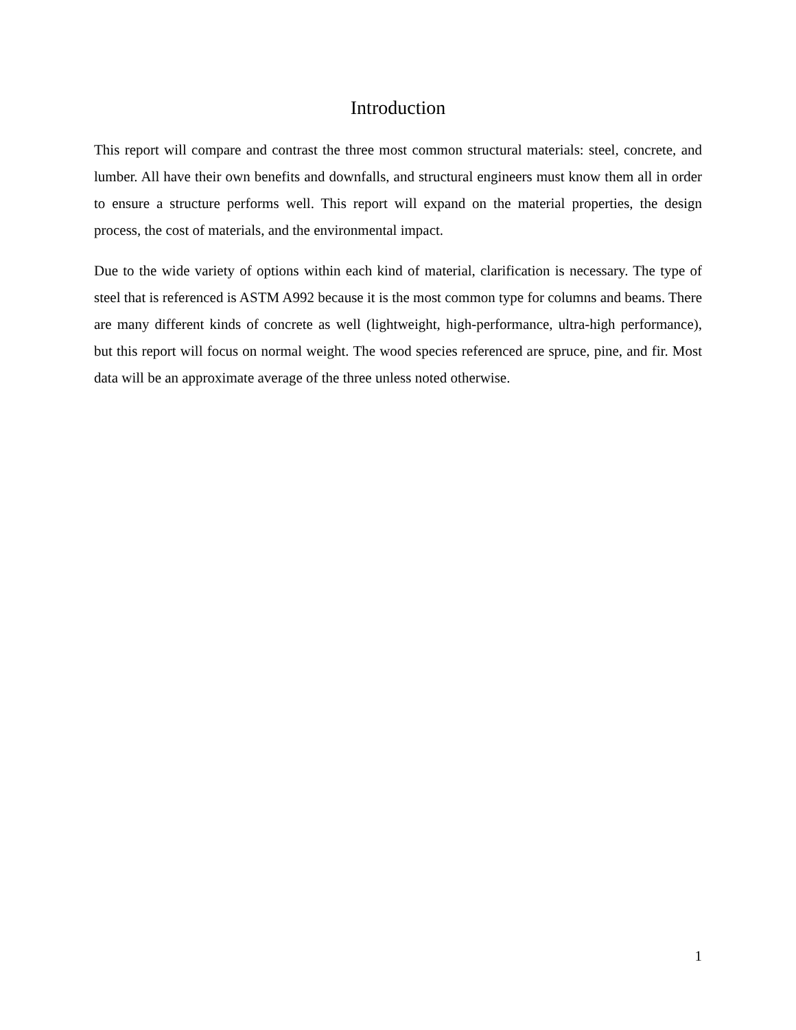Introduction
This report will compare and contrast the three most common structural materials: steel, concrete, and lumber. All have their own benefits and downfalls, and structural engineers must know them all in order to ensure a structure performs well. This report will expand on the material properties, the design process, the cost of materials, and the environmental impact.
Due to the wide variety of options within each kind of material, clarification is necessary. The type of steel that is referenced is ASTM A992 because it is the most common type for columns and beams. There are many different kinds of concrete as well (lightweight, high-performance, ultra-high performance), but this report will focus on normal weight. The wood species referenced are spruce, pine, and fir. Most data will be an approximate average of the three unless noted otherwise.
1